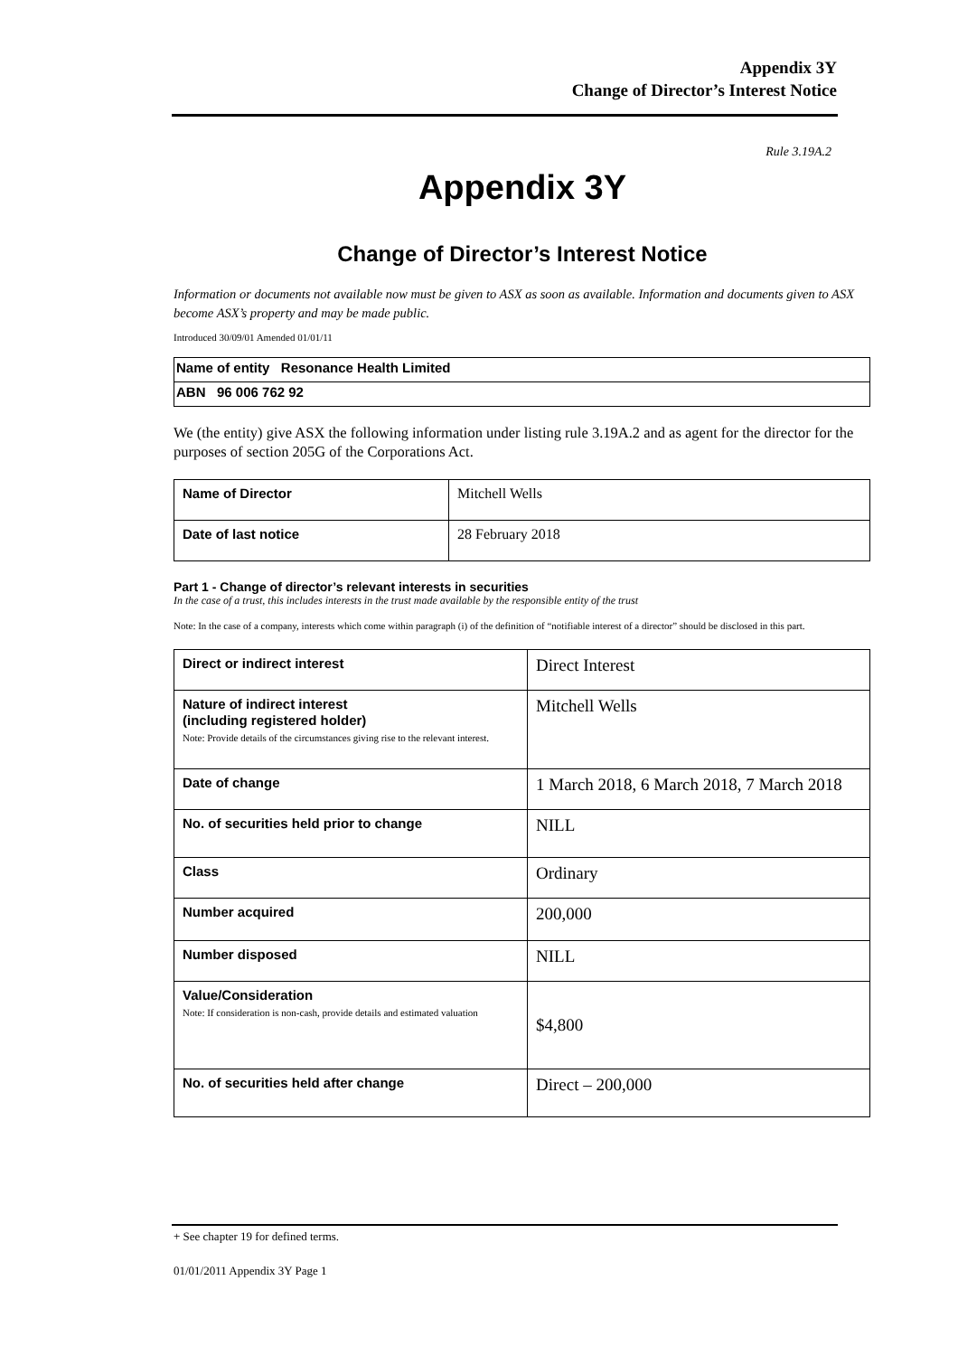Appendix 3Y
Change of Director’s Interest Notice
Rule 3.19A.2
Appendix 3Y
Change of Director’s Interest Notice
Information or documents not available now must be given to ASX as soon as available. Information and documents given to ASX become ASX’s property and may be made public.
Introduced 30/09/01 Amended 01/01/11
| Name of entity Resonance Health Limited |
| ABN 96 006 762 92 |
We (the entity) give ASX the following information under listing rule 3.19A.2 and as agent for the director for the purposes of section 205G of the Corporations Act.
| Name of Director | Mitchell Wells |
| Date of last notice | 28 February 2018 |
Part 1 - Change of director’s relevant interests in securities
In the case of a trust, this includes interests in the trust made available by the responsible entity of the trust
Note: In the case of a company, interests which come within paragraph (i) of the definition of “notifiable interest of a director” should be disclosed in this part.
| Direct or indirect interest | Direct Interest |
| Nature of indirect interest (including registered holder) Note: Provide details of the circumstances giving rise to the relevant interest. | Mitchell Wells |
| Date of change | 1 March 2018, 6 March 2018, 7 March 2018 |
| No. of securities held prior to change | NILL |
| Class | Ordinary |
| Number acquired | 200,000 |
| Number disposed | NILL |
| Value/Consideration Note: If consideration is non-cash, provide details and estimated valuation | $4,800 |
| No. of securities held after change | Direct – 200,000 |
+ See chapter 19 for defined terms.
01/01/2011 Appendix 3Y Page 1